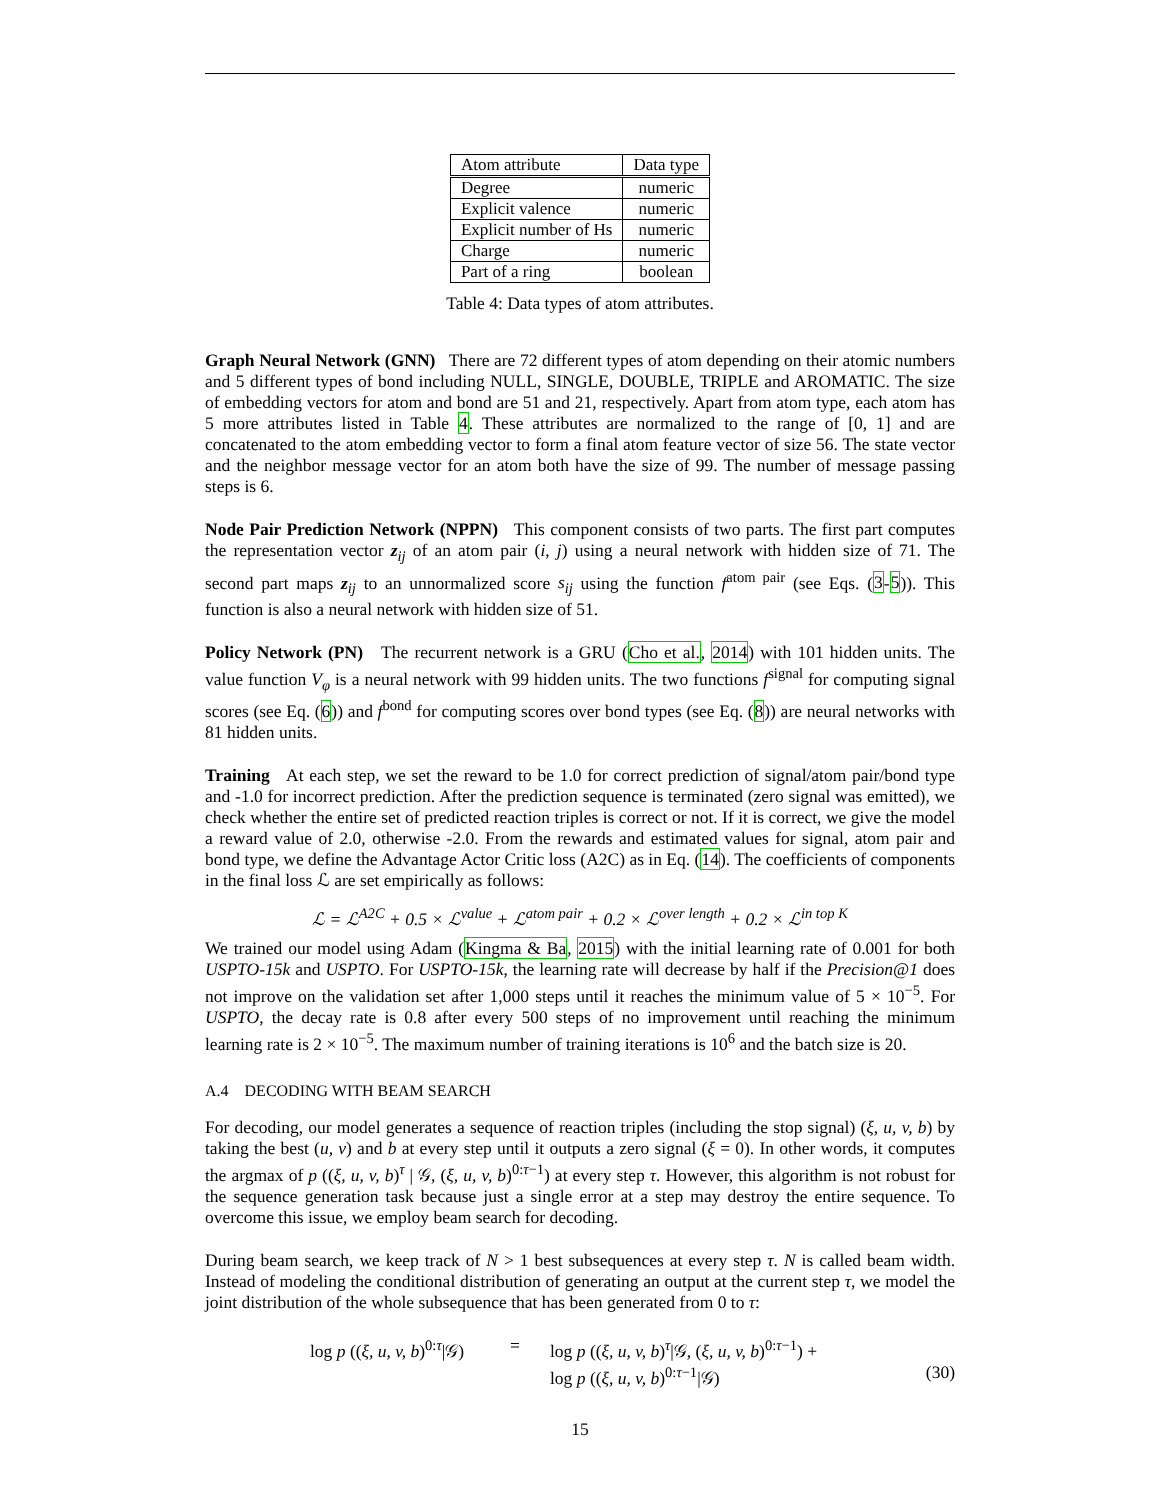| Atom attribute | Data type |
| --- | --- |
| Degree | numeric |
| Explicit valence | numeric |
| Explicit number of Hs | numeric |
| Charge | numeric |
| Part of a ring | boolean |
Table 4: Data types of atom attributes.
Graph Neural Network (GNN) There are 72 different types of atom depending on their atomic numbers and 5 different types of bond including NULL, SINGLE, DOUBLE, TRIPLE and AROMATIC. The size of embedding vectors for atom and bond are 51 and 21, respectively. Apart from atom type, each atom has 5 more attributes listed in Table 4. These attributes are normalized to the range of [0, 1] and are concatenated to the atom embedding vector to form a final atom feature vector of size 56. The state vector and the neighbor message vector for an atom both have the size of 99. The number of message passing steps is 6.
Node Pair Prediction Network (NPPN) This component consists of two parts. The first part computes the representation vector z<sub>ij</sub> of an atom pair (i, j) using a neural network with hidden size of 71. The second part maps z<sub>ij</sub> to an unnormalized score s<sub>ij</sub> using the function f<sup>atom pair</sup> (see Eqs. (3-5)). This function is also a neural network with hidden size of 51.
Policy Network (PN) The recurrent network is a GRU (Cho et al., 2014) with 101 hidden units. The value function V<sub>φ</sub> is a neural network with 99 hidden units. The two functions f<sup>signal</sup> for computing signal scores (see Eq. (6)) and f<sup>bond</sup> for computing scores over bond types (see Eq. (8)) are neural networks with 81 hidden units.
Training At each step, we set the reward to be 1.0 for correct prediction of signal/atom pair/bond type and -1.0 for incorrect prediction. After the prediction sequence is terminated (zero signal was emitted), we check whether the entire set of predicted reaction triples is correct or not. If it is correct, we give the model a reward value of 2.0, otherwise -2.0. From the rewards and estimated values for signal, atom pair and bond type, we define the Advantage Actor Critic loss (A2C) as in Eq. (14). The coefficients of components in the final loss ℒ are set empirically as follows:
ℒ = ℒ<sup>A2C</sup> + 0.5 × ℒ<sup>value</sup> + ℒ<sup>atom pair</sup> + 0.2 × ℒ<sup>over length</sup> + 0.2 × ℒ<sup>in top K</sup>
We trained our model using Adam (Kingma & Ba, 2015) with the initial learning rate of 0.001 for both USPTO-15k and USPTO. For USPTO-15k, the learning rate will decrease by half if the Precision@1 does not improve on the validation set after 1,000 steps until it reaches the minimum value of 5 × 10<sup>−5</sup>. For USPTO, the decay rate is 0.8 after every 500 steps of no improvement until reaching the minimum learning rate is 2 × 10<sup>−5</sup>. The maximum number of training iterations is 10<sup>6</sup> and the batch size is 20.
A.4 DECODING WITH BEAM SEARCH
For decoding, our model generates a sequence of reaction triples (including the stop signal) (ξ, u, v, b) by taking the best (u, v) and b at every step until it outputs a zero signal (ξ = 0). In other words, it computes the argmax of p ((ξ, u, v, b)<sup>τ</sup> | 𝒢, (ξ, u, v, b)<sup>0:τ−1</sup>) at every step τ. However, this algorithm is not robust for the sequence generation task because just a single error at a step may destroy the entire sequence. To overcome this issue, we employ beam search for decoding.
During beam search, we keep track of N > 1 best subsequences at every step τ. N is called beam width. Instead of modeling the conditional distribution of generating an output at the current step τ, we model the joint distribution of the whole subsequence that has been generated from 0 to τ:
log p ((ξ, u, v, b)<sup>0:τ</sup>|𝒢)
=
log p ((ξ, u, v, b)<sup>τ</sup>|𝒢, (ξ, u, v, b)<sup>0:τ−1</sup>) +
log p ((ξ, u, v, b)<sup>0:τ−1</sup>|𝒢)
(30)
15